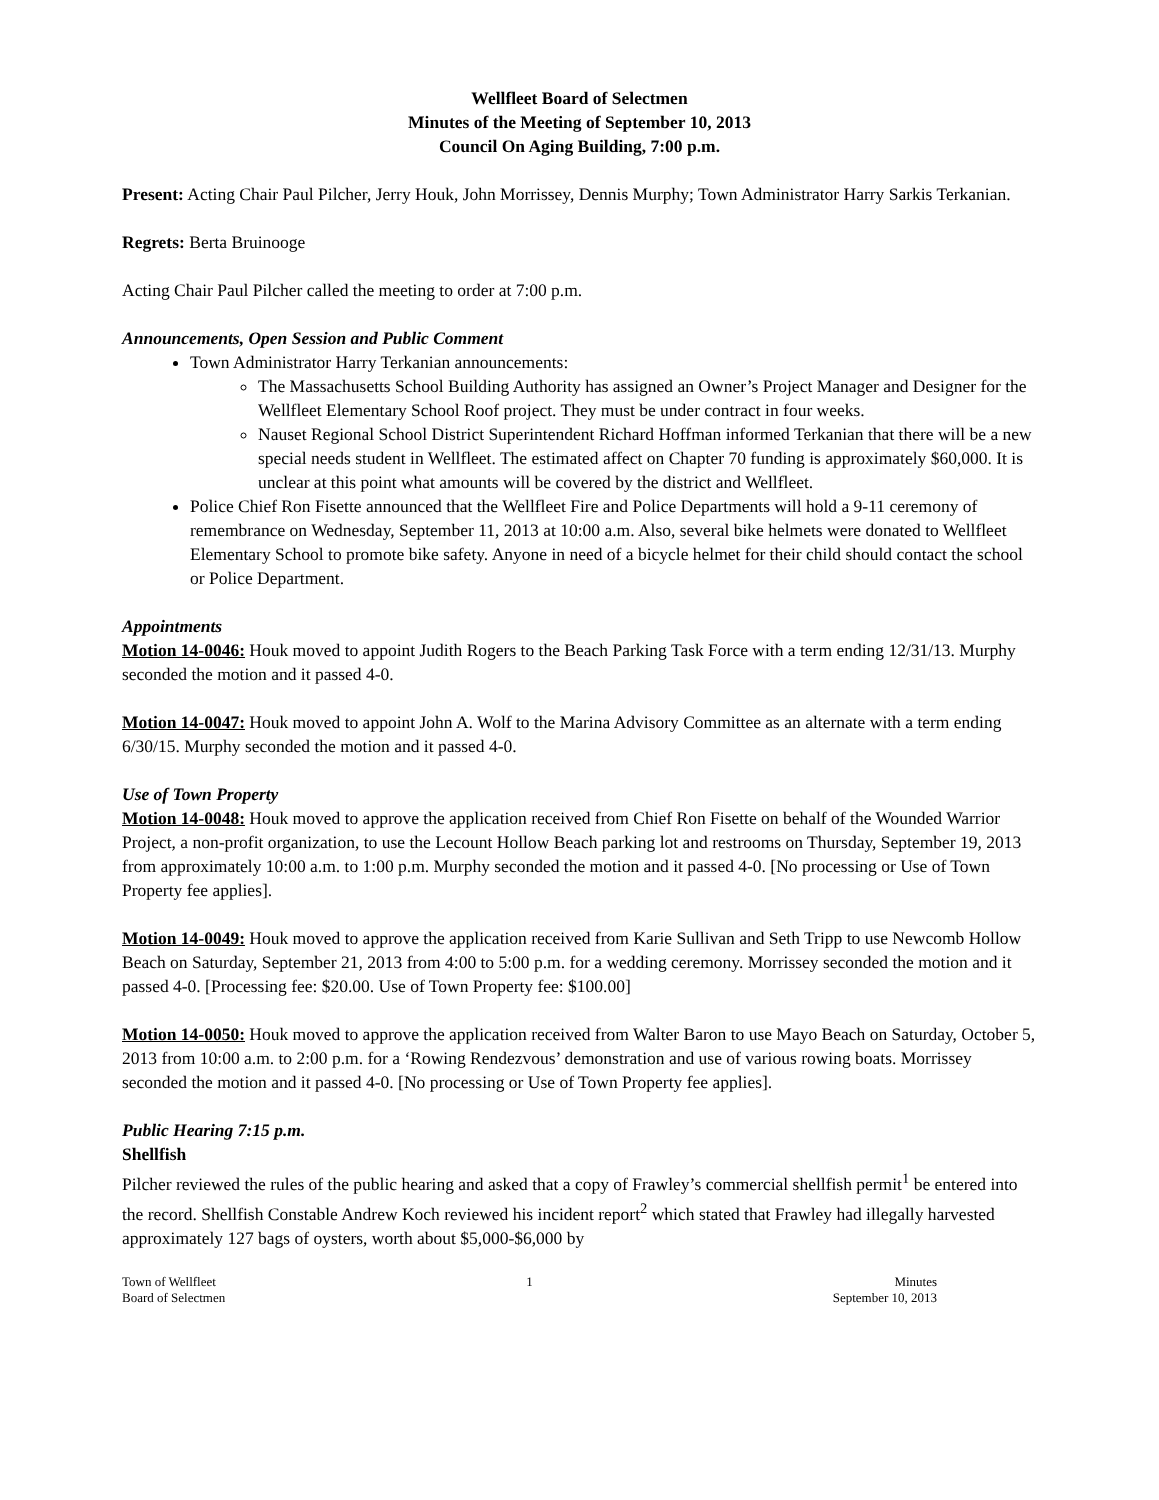Wellfleet Board of Selectmen
Minutes of the Meeting of September 10, 2013
Council On Aging Building, 7:00 p.m.
Present: Acting Chair Paul Pilcher, Jerry Houk, John Morrissey, Dennis Murphy; Town Administrator Harry Sarkis Terkanian.
Regrets: Berta Bruinooge
Acting Chair Paul Pilcher called the meeting to order at 7:00 p.m.
Announcements, Open Session and Public Comment
Town Administrator Harry Terkanian announcements:
The Massachusetts School Building Authority has assigned an Owner’s Project Manager and Designer for the Wellfleet Elementary School Roof project. They must be under contract in four weeks.
Nauset Regional School District Superintendent Richard Hoffman informed Terkanian that there will be a new special needs student in Wellfleet. The estimated affect on Chapter 70 funding is approximately $60,000. It is unclear at this point what amounts will be covered by the district and Wellfleet.
Police Chief Ron Fisette announced that the Wellfleet Fire and Police Departments will hold a 9-11 ceremony of remembrance on Wednesday, September 11, 2013 at 10:00 a.m. Also, several bike helmets were donated to Wellfleet Elementary School to promote bike safety. Anyone in need of a bicycle helmet for their child should contact the school or Police Department.
Appointments
Motion 14-0046: Houk moved to appoint Judith Rogers to the Beach Parking Task Force with a term ending 12/31/13. Murphy seconded the motion and it passed 4-0.
Motion 14-0047: Houk moved to appoint John A. Wolf to the Marina Advisory Committee as an alternate with a term ending 6/30/15. Murphy seconded the motion and it passed 4-0.
Use of Town Property
Motion 14-0048: Houk moved to approve the application received from Chief Ron Fisette on behalf of the Wounded Warrior Project, a non-profit organization, to use the Lecount Hollow Beach parking lot and restrooms on Thursday, September 19, 2013 from approximately 10:00 a.m. to 1:00 p.m. Murphy seconded the motion and it passed 4-0. [No processing or Use of Town Property fee applies].
Motion 14-0049: Houk moved to approve the application received from Karie Sullivan and Seth Tripp to use Newcomb Hollow Beach on Saturday, September 21, 2013 from 4:00 to 5:00 p.m. for a wedding ceremony. Morrissey seconded the motion and it passed 4-0. [Processing fee: $20.00. Use of Town Property fee: $100.00]
Motion 14-0050: Houk moved to approve the application received from Walter Baron to use Mayo Beach on Saturday, October 5, 2013 from 10:00 a.m. to 2:00 p.m. for a ‘Rowing Rendezvous’ demonstration and use of various rowing boats. Morrissey seconded the motion and it passed 4-0. [No processing or Use of Town Property fee applies].
Public Hearing 7:15 p.m.
Shellfish
Pilcher reviewed the rules of the public hearing and asked that a copy of Frawley’s commercial shellfish permit<sup>1</sup> be entered into the record. Shellfish Constable Andrew Koch reviewed his incident report<sup>2</sup> which stated that Frawley had illegally harvested approximately 127 bags of oysters, worth about $5,000-$6,000 by
Town of Wellfleet
Board of Selectmen
1 Minutes
September 10, 2013